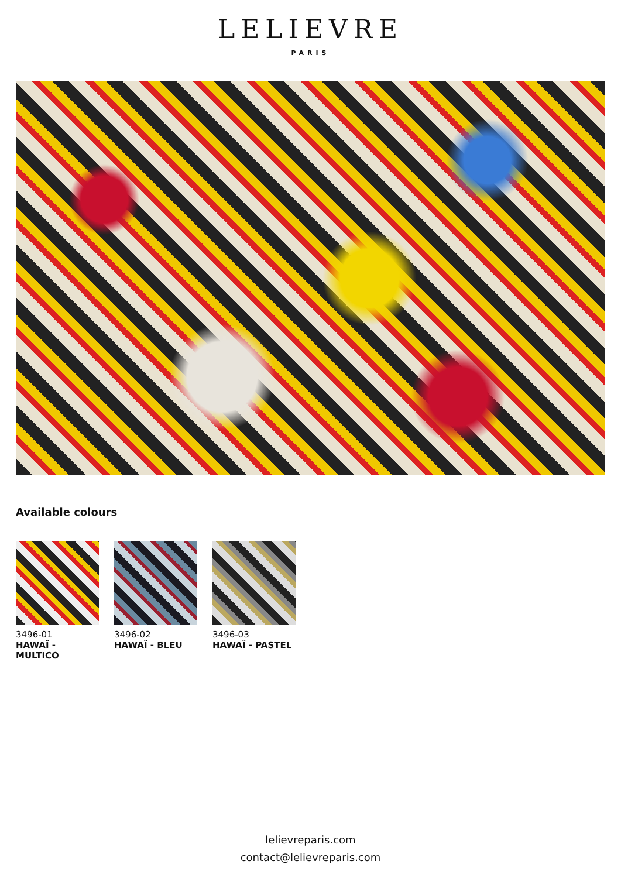LELIEVRE
PARIS
Available colours
3496-01
HAWAÏ - MULTICO
3496-02
HAWAÏ - BLEU
3496-03
HAWAÏ - PASTEL
lelievreparis.com
contact@lelievreparis.com